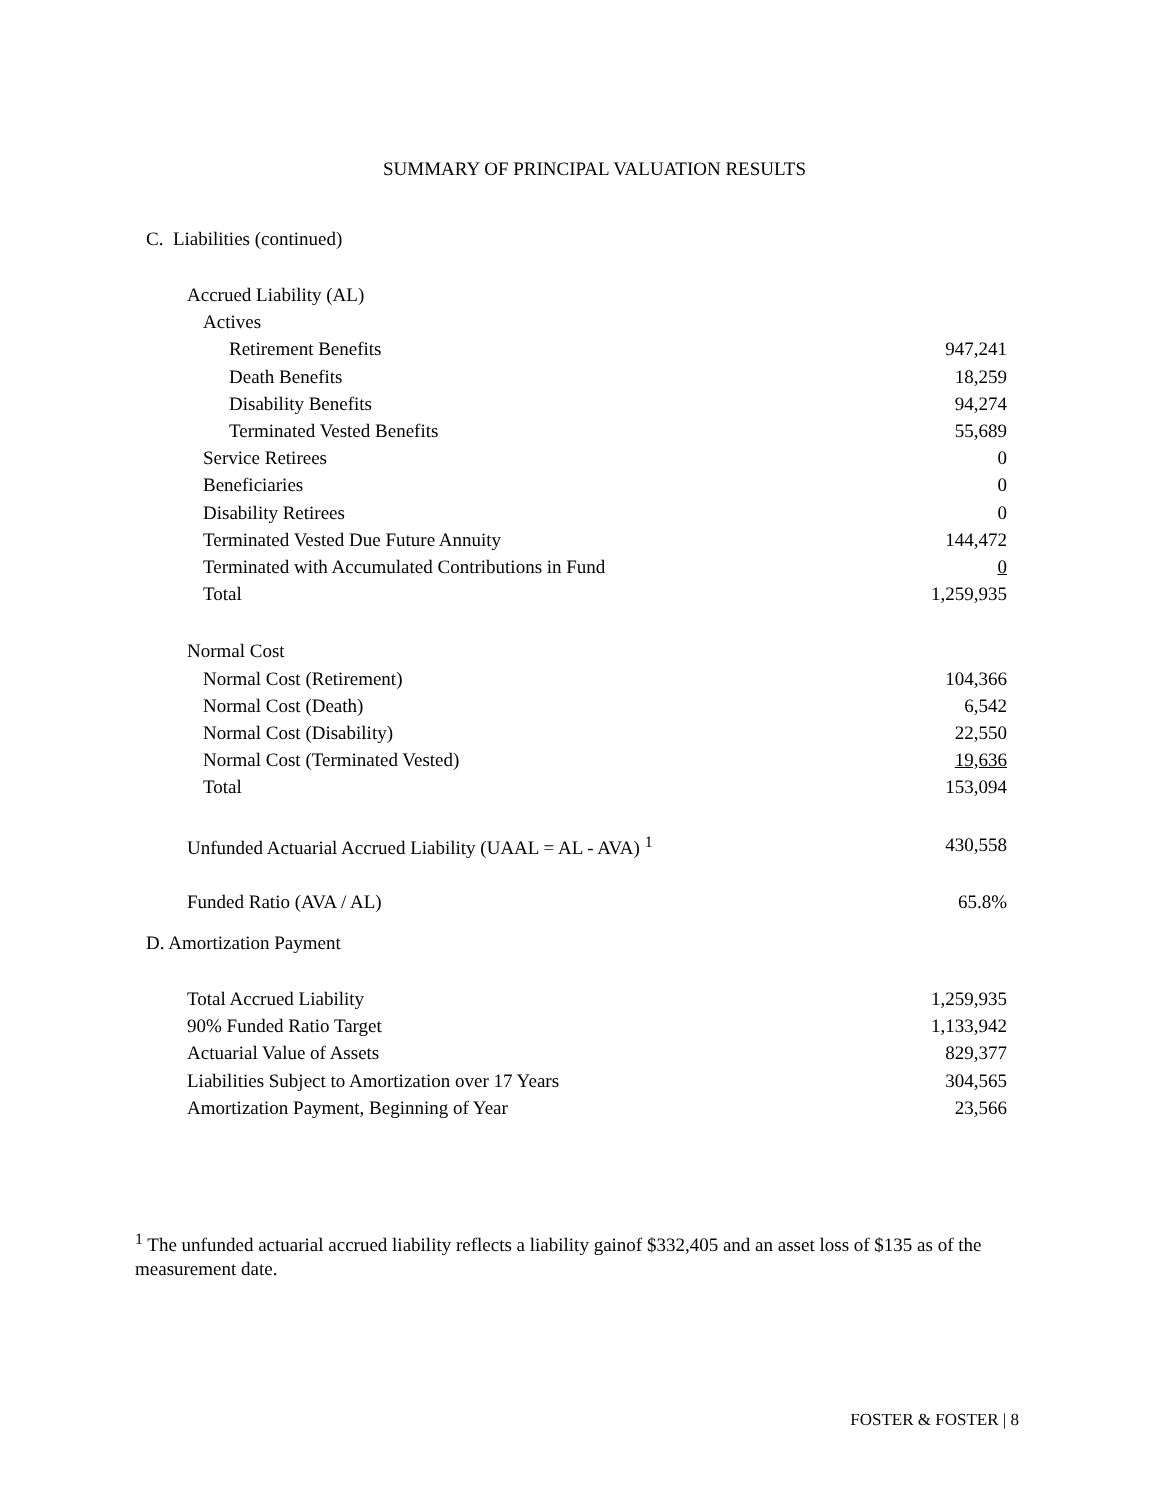SUMMARY OF PRINCIPAL VALUATION RESULTS
C. Liabilities (continued)
| Accrued Liability (AL) | |
| Actives | |
| Retirement Benefits | 947,241 |
| Death Benefits | 18,259 |
| Disability Benefits | 94,274 |
| Terminated Vested Benefits | 55,689 |
| Service Retirees | 0 |
| Beneficiaries | 0 |
| Disability Retirees | 0 |
| Terminated Vested Due Future Annuity | 144,472 |
| Terminated with Accumulated Contributions in Fund | 0 |
| Total | 1,259,935 |
| Normal Cost | |
| Normal Cost (Retirement) | 104,366 |
| Normal Cost (Death) | 6,542 |
| Normal Cost (Disability) | 22,550 |
| Normal Cost (Terminated Vested) | 19,636 |
| Total | 153,094 |
| Unfunded Actuarial Accrued Liability (UAAL = AL - AVA) <sup>1</sup> | 430,558 |
| Funded Ratio (AVA / AL) | 65.8% |
D. Amortization Payment
| Total Accrued Liability | 1,259,935 |
| 90% Funded Ratio Target | 1,133,942 |
| Actuarial Value of Assets | 829,377 |
| Liabilities Subject to Amortization over 17 Years | 304,565 |
| Amortization Payment, Beginning of Year | 23,566 |
<sup>1</sup> The unfunded actuarial accrued liability reflects a liability gainof $332,405 and an asset loss of $135 as of the measurement date.
FOSTER & FOSTER | 8